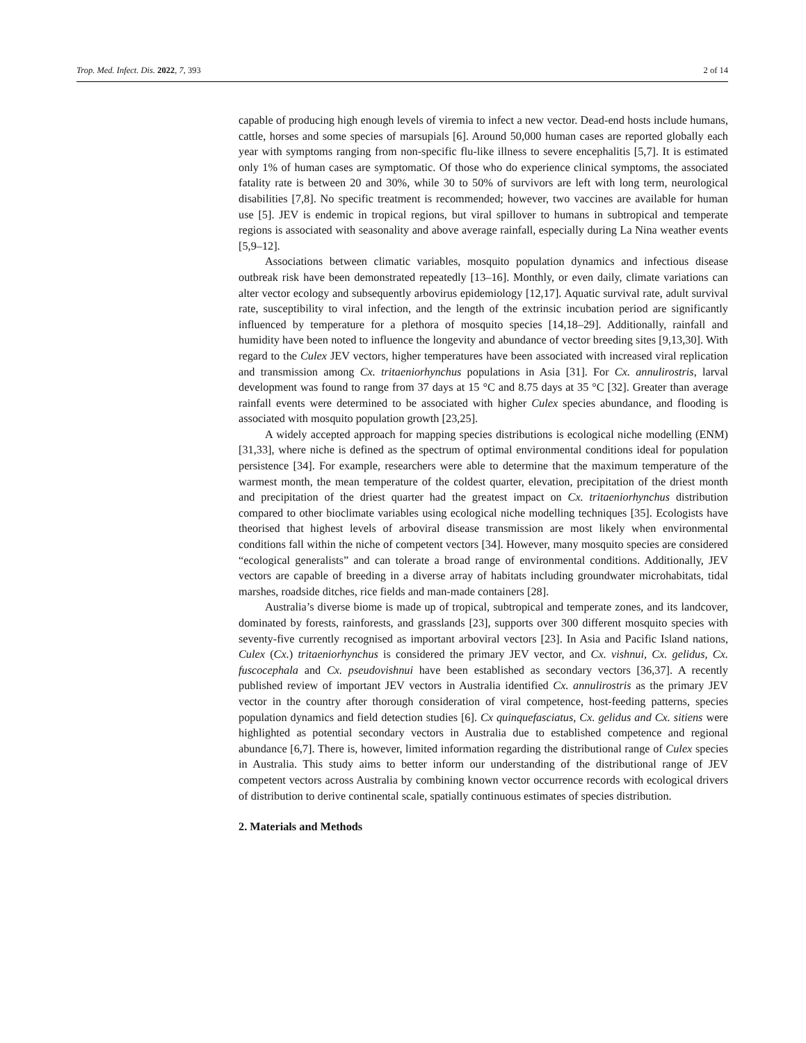Trop. Med. Infect. Dis. 2022, 7, 393 2 of 14
capable of producing high enough levels of viremia to infect a new vector. Dead-end hosts include humans, cattle, horses and some species of marsupials [6]. Around 50,000 human cases are reported globally each year with symptoms ranging from non-specific flu-like illness to severe encephalitis [5,7]. It is estimated only 1% of human cases are symptomatic. Of those who do experience clinical symptoms, the associated fatality rate is between 20 and 30%, while 30 to 50% of survivors are left with long term, neurological disabilities [7,8]. No specific treatment is recommended; however, two vaccines are available for human use [5]. JEV is endemic in tropical regions, but viral spillover to humans in subtropical and temperate regions is associated with seasonality and above average rainfall, especially during La Nina weather events [5,9–12].
Associations between climatic variables, mosquito population dynamics and infectious disease outbreak risk have been demonstrated repeatedly [13–16]. Monthly, or even daily, climate variations can alter vector ecology and subsequently arbovirus epidemiology [12,17]. Aquatic survival rate, adult survival rate, susceptibility to viral infection, and the length of the extrinsic incubation period are significantly influenced by temperature for a plethora of mosquito species [14,18–29]. Additionally, rainfall and humidity have been noted to influence the longevity and abundance of vector breeding sites [9,13,30]. With regard to the Culex JEV vectors, higher temperatures have been associated with increased viral replication and transmission among Cx. tritaeniorhynchus populations in Asia [31]. For Cx. annulirostris, larval development was found to range from 37 days at 15 °C and 8.75 days at 35 °C [32]. Greater than average rainfall events were determined to be associated with higher Culex species abundance, and flooding is associated with mosquito population growth [23,25].
A widely accepted approach for mapping species distributions is ecological niche modelling (ENM) [31,33], where niche is defined as the spectrum of optimal environmental conditions ideal for population persistence [34]. For example, researchers were able to determine that the maximum temperature of the warmest month, the mean temperature of the coldest quarter, elevation, precipitation of the driest month and precipitation of the driest quarter had the greatest impact on Cx. tritaeniorhynchus distribution compared to other bioclimate variables using ecological niche modelling techniques [35]. Ecologists have theorised that highest levels of arboviral disease transmission are most likely when environmental conditions fall within the niche of competent vectors [34]. However, many mosquito species are considered “ecological generalists” and can tolerate a broad range of environmental conditions. Additionally, JEV vectors are capable of breeding in a diverse array of habitats including groundwater microhabitats, tidal marshes, roadside ditches, rice fields and man-made containers [28].
Australia’s diverse biome is made up of tropical, subtropical and temperate zones, and its landcover, dominated by forests, rainforests, and grasslands [23], supports over 300 different mosquito species with seventy-five currently recognised as important arboviral vectors [23]. In Asia and Pacific Island nations, Culex (Cx.) tritaeniorhynchus is considered the primary JEV vector, and Cx. vishnui, Cx. gelidus, Cx. fuscocephala and Cx. pseudovishnui have been established as secondary vectors [36,37]. A recently published review of important JEV vectors in Australia identified Cx. annulirostris as the primary JEV vector in the country after thorough consideration of viral competence, host-feeding patterns, species population dynamics and field detection studies [6]. Cx quinquefasciatus, Cx. gelidus and Cx. sitiens were highlighted as potential secondary vectors in Australia due to established competence and regional abundance [6,7]. There is, however, limited information regarding the distributional range of Culex species in Australia. This study aims to better inform our understanding of the distributional range of JEV competent vectors across Australia by combining known vector occurrence records with ecological drivers of distribution to derive continental scale, spatially continuous estimates of species distribution.
2. Materials and Methods